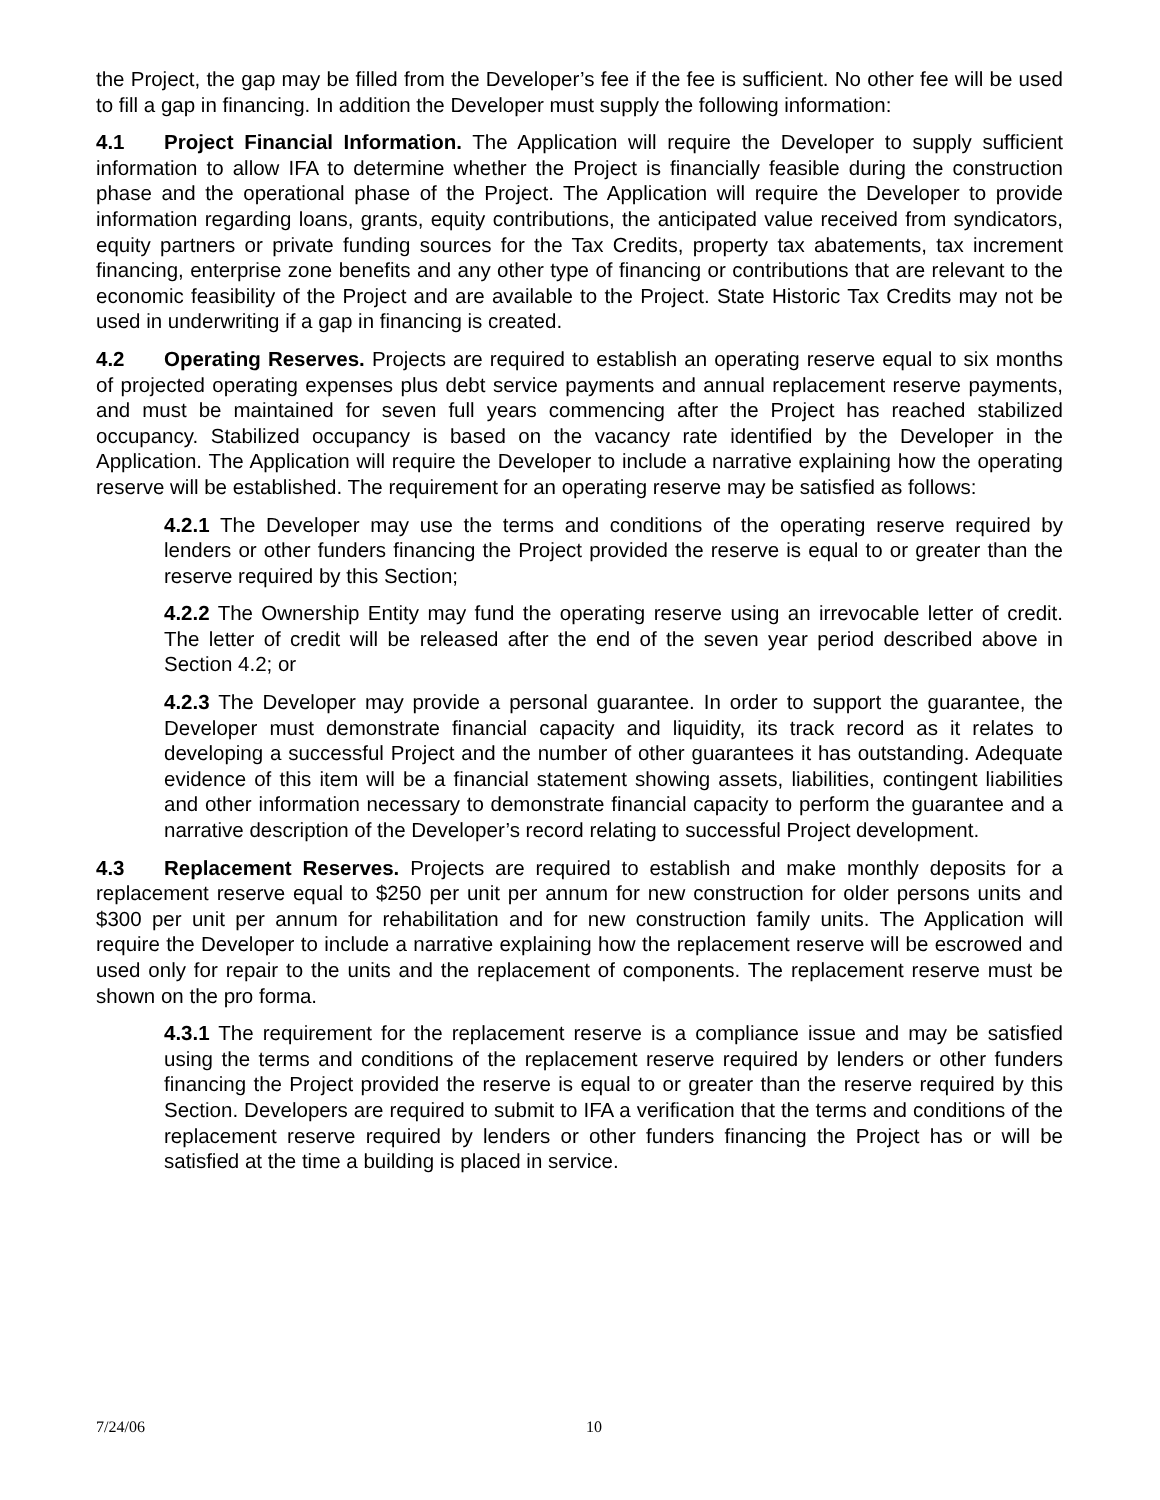the Project, the gap may be filled from the Developer’s fee if the fee is sufficient. No other fee will be used to fill a gap in financing. In addition the Developer must supply the following information:
4.1 Project Financial Information. The Application will require the Developer to supply sufficient information to allow IFA to determine whether the Project is financially feasible during the construction phase and the operational phase of the Project. The Application will require the Developer to provide information regarding loans, grants, equity contributions, the anticipated value received from syndicators, equity partners or private funding sources for the Tax Credits, property tax abatements, tax increment financing, enterprise zone benefits and any other type of financing or contributions that are relevant to the economic feasibility of the Project and are available to the Project. State Historic Tax Credits may not be used in underwriting if a gap in financing is created.
4.2 Operating Reserves. Projects are required to establish an operating reserve equal to six months of projected operating expenses plus debt service payments and annual replacement reserve payments, and must be maintained for seven full years commencing after the Project has reached stabilized occupancy. Stabilized occupancy is based on the vacancy rate identified by the Developer in the Application. The Application will require the Developer to include a narrative explaining how the operating reserve will be established. The requirement for an operating reserve may be satisfied as follows:
4.2.1 The Developer may use the terms and conditions of the operating reserve required by lenders or other funders financing the Project provided the reserve is equal to or greater than the reserve required by this Section;
4.2.2 The Ownership Entity may fund the operating reserve using an irrevocable letter of credit. The letter of credit will be released after the end of the seven year period described above in Section 4.2; or
4.2.3 The Developer may provide a personal guarantee. In order to support the guarantee, the Developer must demonstrate financial capacity and liquidity, its track record as it relates to developing a successful Project and the number of other guarantees it has outstanding. Adequate evidence of this item will be a financial statement showing assets, liabilities, contingent liabilities and other information necessary to demonstrate financial capacity to perform the guarantee and a narrative description of the Developer’s record relating to successful Project development.
4.3 Replacement Reserves. Projects are required to establish and make monthly deposits for a replacement reserve equal to $250 per unit per annum for new construction for older persons units and $300 per unit per annum for rehabilitation and for new construction family units. The Application will require the Developer to include a narrative explaining how the replacement reserve will be escrowed and used only for repair to the units and the replacement of components. The replacement reserve must be shown on the pro forma.
4.3.1 The requirement for the replacement reserve is a compliance issue and may be satisfied using the terms and conditions of the replacement reserve required by lenders or other funders financing the Project provided the reserve is equal to or greater than the reserve required by this Section. Developers are required to submit to IFA a verification that the terms and conditions of the replacement reserve required by lenders or other funders financing the Project has or will be satisfied at the time a building is placed in service.
7/24/06 10